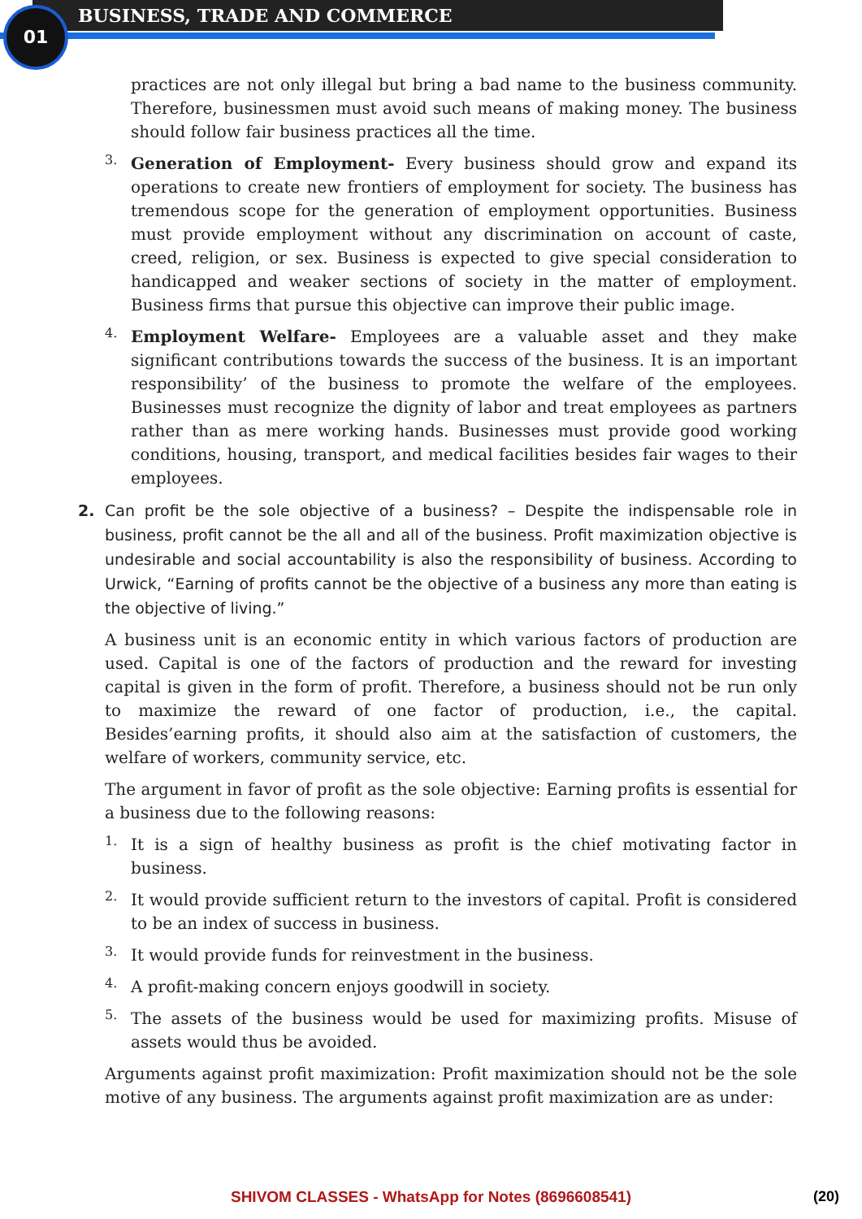01 BUSINESS, TRADE AND COMMERCE
practices are not only illegal but bring a bad name to the business community. Therefore, businessmen must avoid such means of making money. The business should follow fair business practices all the time.
3.
Generation of Employment- Every business should grow and expand its operations to create new frontiers of employment for society. The business has tremendous scope for the generation of employment opportunities. Business must provide employment without any discrimination on account of caste, creed, religion, or sex. Business is expected to give special consideration to handicapped and weaker sections of society in the matter of employment. Business firms that pursue this objective can improve their public image.
4.
Employment Welfare- Employees are a valuable asset and they make significant contributions towards the success of the business. It is an important responsibility’ of the business to promote the welfare of the employees. Businesses must recognize the dignity of labor and treat employees as partners rather than as mere working hands. Businesses must provide good working conditions, housing, transport, and medical facilities besides fair wages to their employees.
2.
Can profit be the sole objective of a business? – Despite the indispensable role in business, profit cannot be the all and all of the business. Profit maximization objective is undesirable and social accountability is also the responsibility of business. According to Urwick, “Earning of profits cannot be the objective of a business any more than eating is the objective of living.”
A business unit is an economic entity in which various factors of production are used. Capital is one of the factors of production and the reward for investing capital is given in the form of profit. Therefore, a business should not be run only to maximize the reward of one factor of production, i.e., the capital. Besides’earning profits, it should also aim at the satisfaction of customers, the welfare of workers, community service, etc.
The argument in favor of profit as the sole objective: Earning profits is essential for a business due to the following reasons:
1.
It is a sign of healthy business as profit is the chief motivating factor in business.
2.
It would provide sufficient return to the investors of capital. Profit is considered to be an index of success in business.
3.
It would provide funds for reinvestment in the business.
4.
A profit-making concern enjoys goodwill in society.
5.
The assets of the business would be used for maximizing profits. Misuse of assets would thus be avoided.
Arguments against profit maximization: Profit maximization should not be the sole motive of any business. The arguments against profit maximization are as under:
SHIVOM CLASSES - WhatsApp for Notes (8696608541) (20)